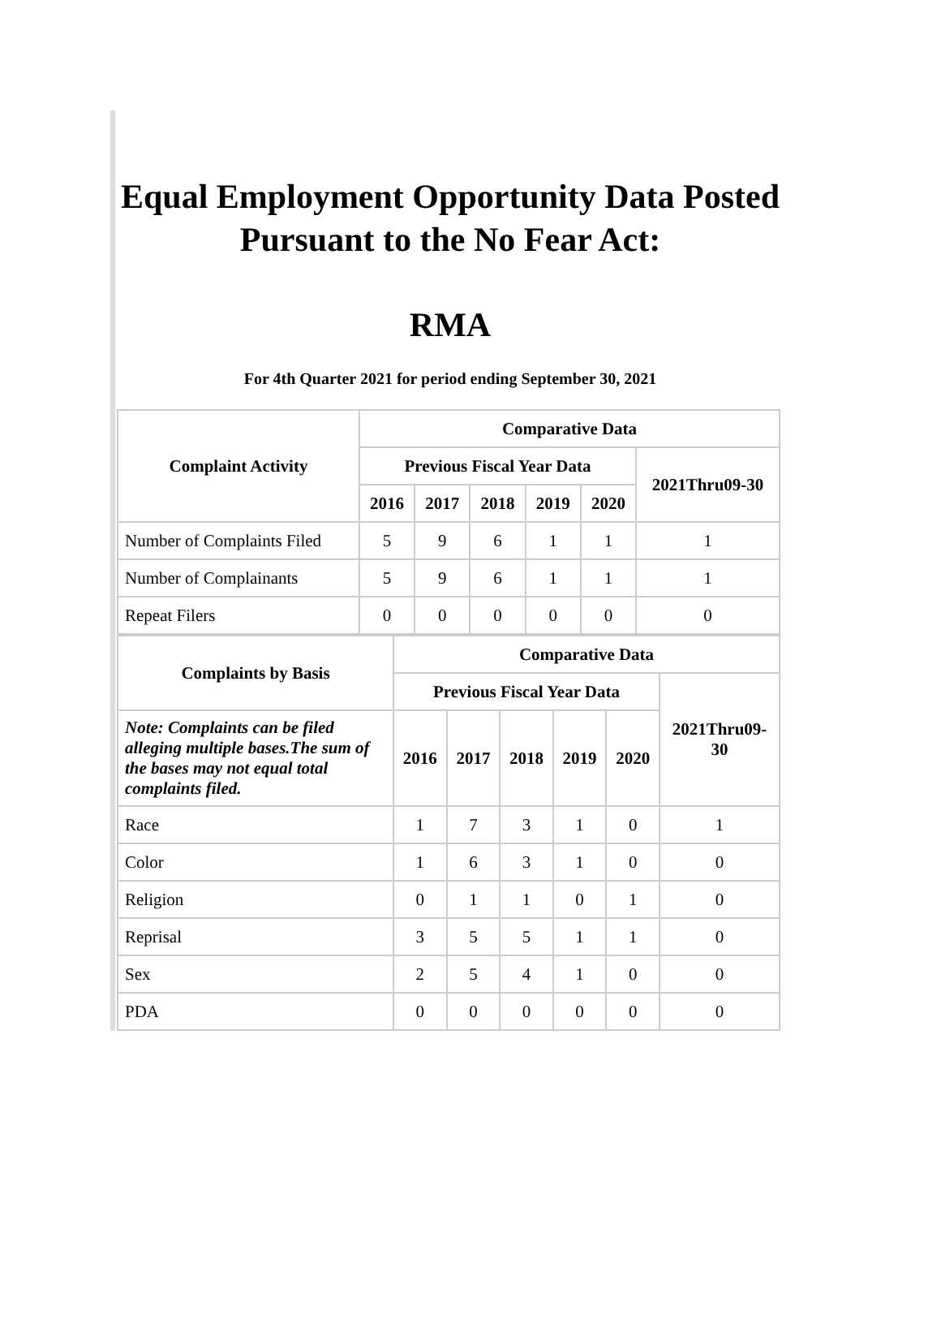Equal Employment Opportunity Data Posted
Pursuant to the No Fear Act:
RMA
For 4th Quarter 2021 for period ending September 30, 2021
| Complaint Activity | Comparative Data | | | | | |
| --- | --- | --- | --- | --- | --- | --- |
| | Previous Fiscal Year Data | | | | | 2021Thru09-30 |
| | 2016 | 2017 | 2018 | 2019 | 2020 | |
| Number of Complaints Filed | 5 | 9 | 6 | 1 | 1 | 1 |
| Number of Complainants | 5 | 9 | 6 | 1 | 1 | 1 |
| Repeat Filers | 0 | 0 | 0 | 0 | 0 | 0 |
| Complaints by Basis | Comparative Data | | | | | |
| --- | --- | --- | --- | --- | --- | --- |
| | Previous Fiscal Year Data | | | | | 2021Thru09-30 |
| Note: Complaints can be filed alleging multiple bases.The sum of the bases may not equal total complaints filed. | 2016 | 2017 | 2018 | 2019 | 2020 | |
| Race | 1 | 7 | 3 | 1 | 0 | 1 |
| Color | 1 | 6 | 3 | 1 | 0 | 0 |
| Religion | 0 | 1 | 1 | 0 | 1 | 0 |
| Reprisal | 3 | 5 | 5 | 1 | 1 | 0 |
| Sex | 2 | 5 | 4 | 1 | 0 | 0 |
| PDA | 0 | 0 | 0 | 0 | 0 | 0 |